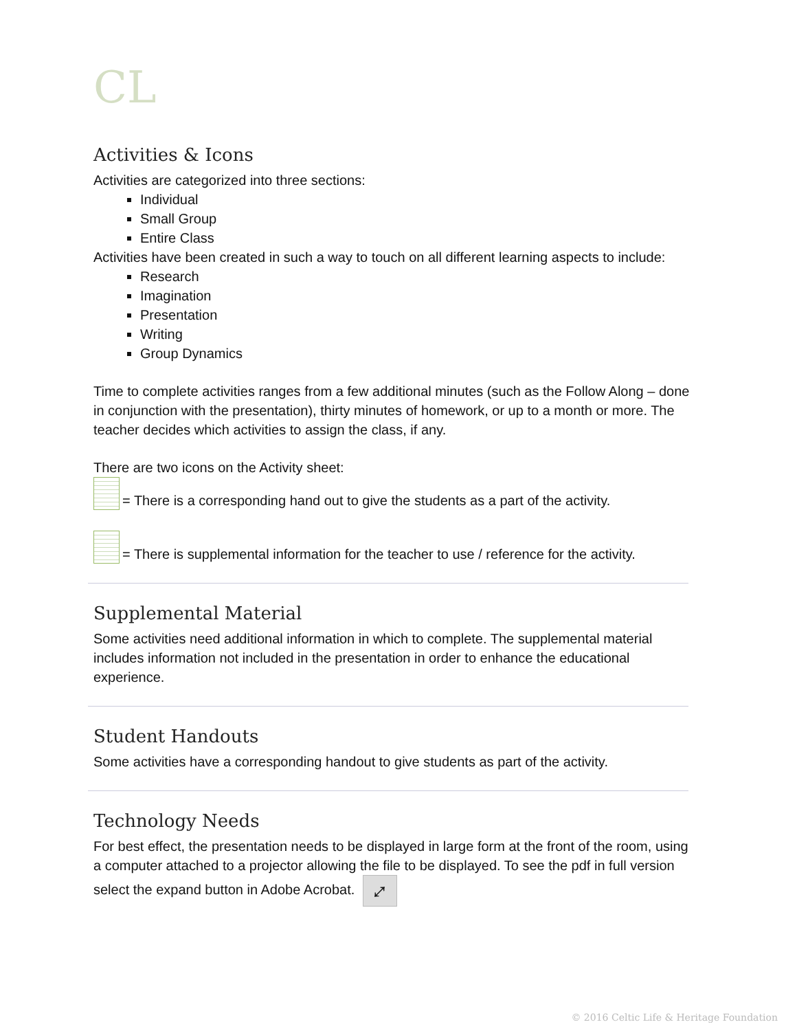CL
Activities & Icons
Activities are categorized into three sections:
Individual
Small Group
Entire Class
Activities have been created in such a way to touch on all different learning aspects to include:
Research
Imagination
Presentation
Writing
Group Dynamics
Time to complete activities ranges from a few additional minutes (such as the Follow Along – done in conjunction with the presentation), thirty minutes of homework, or up to a month or more. The teacher decides which activities to assign the class, if any.
There are two icons on the Activity sheet:
= There is a corresponding hand out to give the students as a part of the activity.
= There is supplemental information for the teacher to use / reference for the activity.
Supplemental Material
Some activities need additional information in which to complete. The supplemental material includes information not included in the presentation in order to enhance the educational experience.
Student Handouts
Some activities have a corresponding handout to give students as part of the activity.
Technology Needs
For best effect, the presentation needs to be displayed in large form at the front of the room, using a computer attached to a projector allowing the file to be displayed. To see the pdf in full version select the expand button in Adobe Acrobat. ⤢
© 2016 Celtic Life & Heritage Foundation